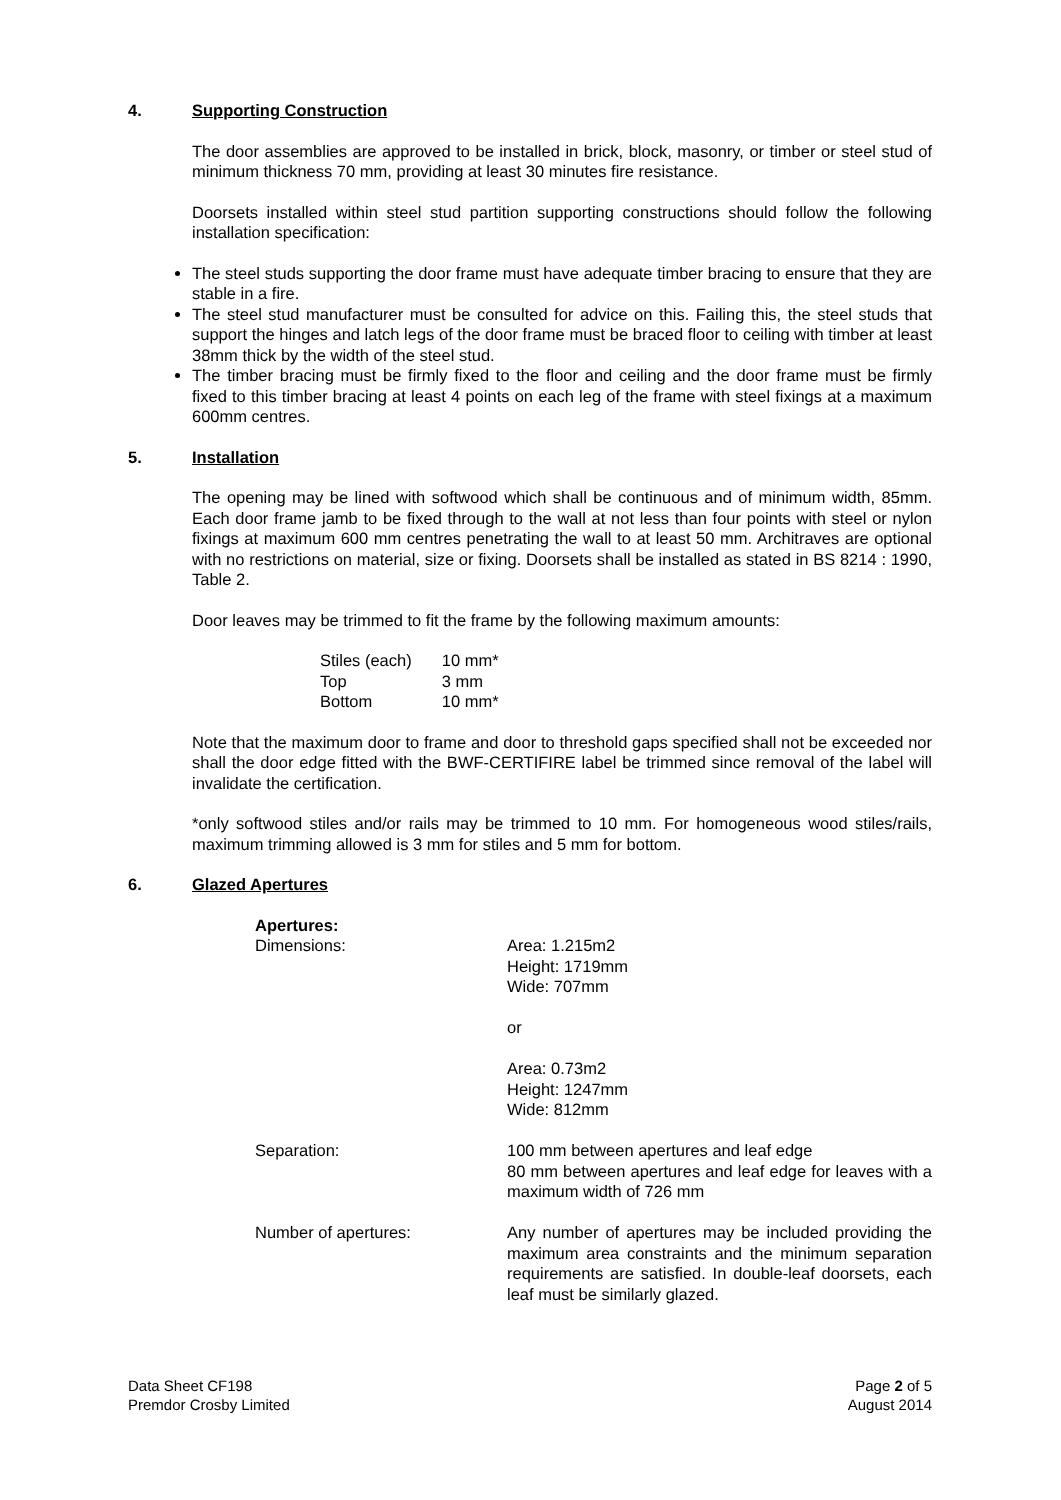4. Supporting Construction
The door assemblies are approved to be installed in brick, block, masonry, or timber or steel stud of minimum thickness 70 mm, providing at least 30 minutes fire resistance.
Doorsets installed within steel stud partition supporting constructions should follow the following installation specification:
The steel studs supporting the door frame must have adequate timber bracing to ensure that they are stable in a fire.
The steel stud manufacturer must be consulted for advice on this. Failing this, the steel studs that support the hinges and latch legs of the door frame must be braced floor to ceiling with timber at least 38mm thick by the width of the steel stud.
The timber bracing must be firmly fixed to the floor and ceiling and the door frame must be firmly fixed to this timber bracing at least 4 points on each leg of the frame with steel fixings at a maximum 600mm centres.
5. Installation
The opening may be lined with softwood which shall be continuous and of minimum width, 85mm. Each door frame jamb to be fixed through to the wall at not less than four points with steel or nylon fixings at maximum 600 mm centres penetrating the wall to at least 50 mm. Architraves are optional with no restrictions on material, size or fixing. Doorsets shall be installed as stated in BS 8214 : 1990, Table 2.
Door leaves may be trimmed to fit the frame by the following maximum amounts:
| Stiles (each) | 10 mm* |
| Top | 3 mm |
| Bottom | 10 mm* |
Note that the maximum door to frame and door to threshold gaps specified shall not be exceeded nor shall the door edge fitted with the BWF-CERTIFIRE label be trimmed since removal of the label will invalidate the certification.
*only softwood stiles and/or rails may be trimmed to 10 mm. For homogeneous wood stiles/rails, maximum trimming allowed is 3 mm for stiles and 5 mm for bottom.
6. Glazed Apertures
| Apertures: Dimensions: | Area: 1.215m2 Height: 1719mm Wide: 707mm or Area: 0.73m2 Height: 1247mm Wide: 812mm |
| Separation: | 100 mm between apertures and leaf edge 80 mm between apertures and leaf edge for leaves with a maximum width of 726 mm |
| Number of apertures: | Any number of apertures may be included providing the maximum area constraints and the minimum separation requirements are satisfied. In double-leaf doorsets, each leaf must be similarly glazed. |
Data Sheet CF198
Premdor Crosby Limited
Page 2 of 5
August 2014